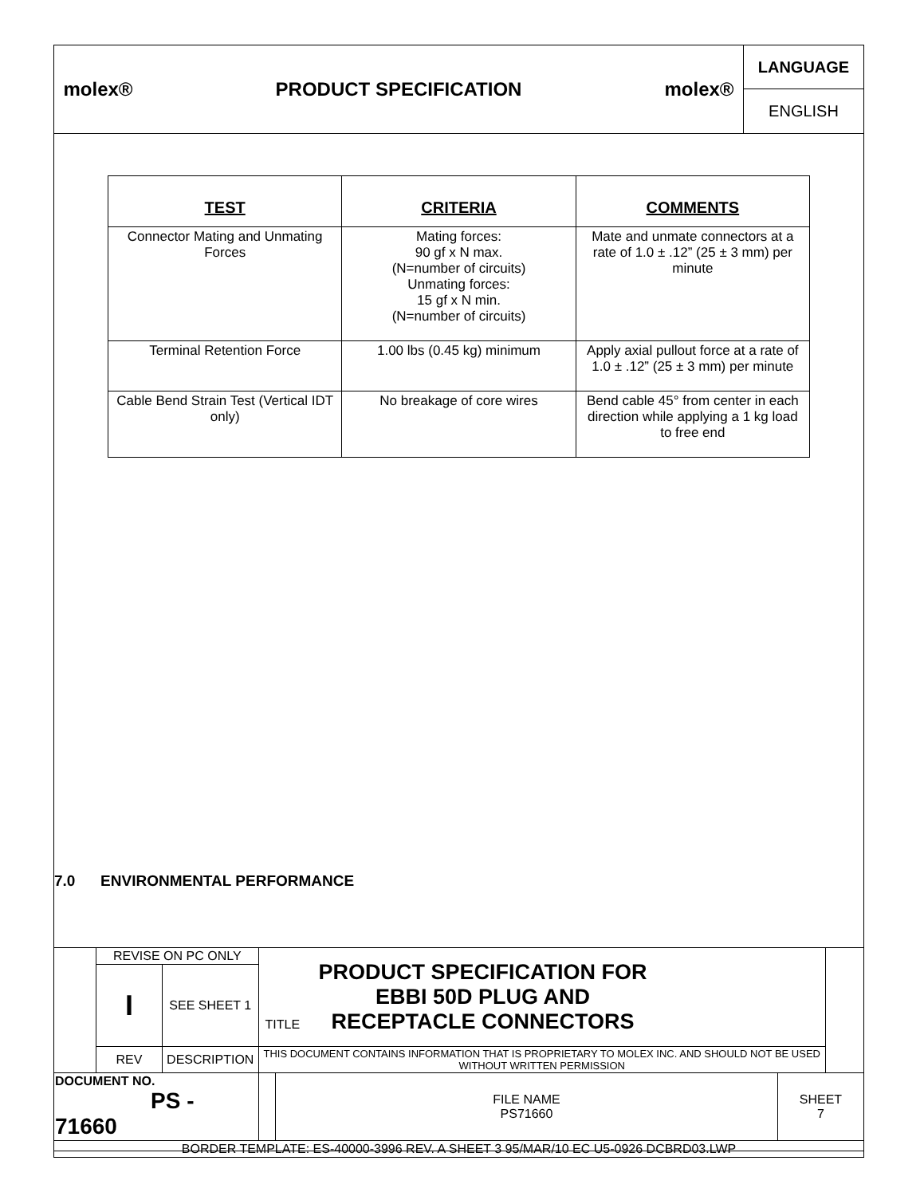molex® PRODUCT SPECIFICATION molex®
LANGUAGE
ENGLISH
| TEST | CRITERIA | COMMENTS |
| --- | --- | --- |
| Connector Mating and Unmating Forces | Mating forces: 90 gf x N max. (N=number of circuits) Unmating forces: 15 gf x N min. (N=number of circuits) | Mate and unmate connectors at a rate of 1.0 ± .12” (25 ± 3 mm) per minute |
| Terminal Retention Force | 1.00 lbs (0.45 kg) minimum | Apply axial pullout force at a rate of 1.0 ± .12” (25 ± 3 mm) per minute |
| Cable Bend Strain Test (Vertical IDT only) | No breakage of core wires | Bend cable 45° from center in each direction while applying a 1 kg load to free end |
7.0 ENVIRONMENTAL PERFORMANCE
| | REVISE ON PC ONLY | | TITLE PRODUCT SPECIFICATION FOR EBBI 50D PLUG AND RECEPTACLE CONNECTORS | | | |
| | I | SEE SHEET 1 | | | | |
| | REV | DESCRIPTION | THIS DOCUMENT CONTAINS INFORMATION THAT IS PROPRIETARY TO MOLEX INC. AND SHOULD NOT BE USED WITHOUT WRITTEN PERMISSION | | | |
| DOCUMENT NO. PS - 71660 | | | | FILE NAME PS71660 | SHEET 7 | |
| BORDER TEMPLATE: ES-40000-3996 REV. A SHEET 3 95/MAR/10 EC U5-0926 DCBRD03.LWP | | | | | | |